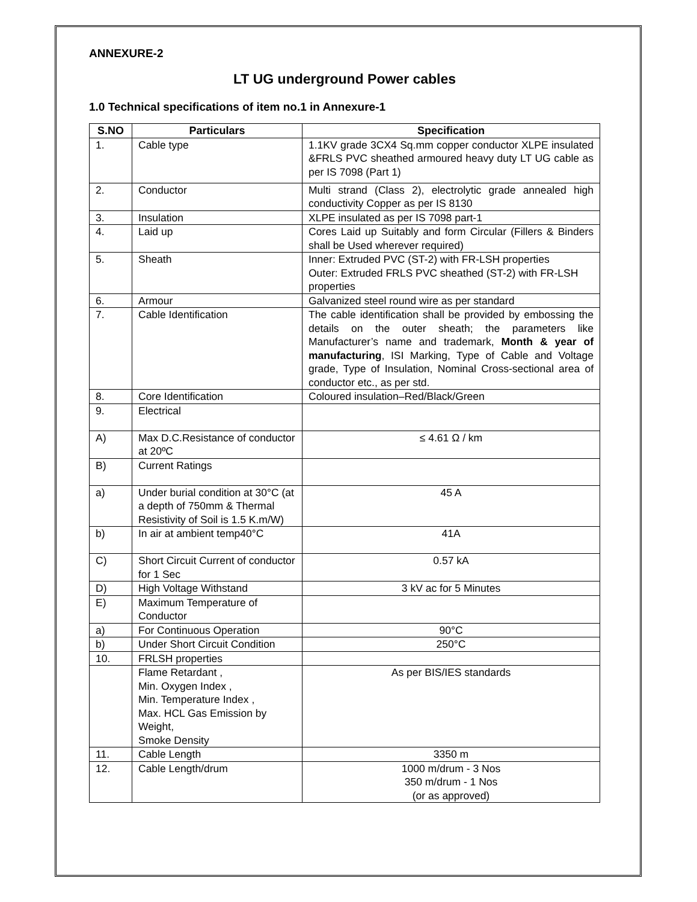ANNEXURE-2
LT UG underground Power cables
1.0 Technical specifications of item no.1 in Annexure-1
| S.NO | Particulars | Specification |
| --- | --- | --- |
| 1. | Cable type | 1.1KV grade 3CX4 Sq.mm copper conductor XLPE insulated &FRLS PVC sheathed armoured heavy duty LT UG cable as per IS 7098 (Part 1) |
| 2. | Conductor | Multi strand (Class 2), electrolytic grade annealed high conductivity Copper as per IS 8130 |
| 3. | Insulation | XLPE insulated as per IS 7098 part-1 |
| 4. | Laid up | Cores Laid up Suitably and form Circular (Fillers & Binders shall be Used wherever required) |
| 5. | Sheath | Inner: Extruded PVC (ST-2) with FR-LSH properties Outer: Extruded FRLS PVC sheathed (ST-2) with FR-LSH properties |
| 6. | Armour | Galvanized steel round wire as per standard |
| 7. | Cable Identification | The cable identification shall be provided by embossing the details on the outer sheath; the parameters like Manufacturer’s name and trademark, Month & year of manufacturing , ISI Marking, Type of Cable and Voltage grade, Type of Insulation, Nominal Cross-sectional area of conductor etc., as per std. |
| 8. | Core Identification | Coloured insulation–Red/Black/Green |
| 9. | Electrical | |
| A) | Max D.C.Resistance of conductor at 20ºC | ≤ 4.61 Ω / km |
| B) | Current Ratings | |
| a) | Under burial condition at 30°C (at a depth of 750mm & Thermal Resistivity of Soil is 1.5 K.m/W) | 45 A |
| b) | In air at ambient temp40°C | 41A |
| C) | Short Circuit Current of conductor for 1 Sec | 0.57 kA |
| D) | High Voltage Withstand | 3 kV ac for 5 Minutes |
| E) | Maximum Temperature of Conductor | |
| a) | For Continuous Operation | 90°C |
| b) | Under Short Circuit Condition | 250°C |
| 10. | FRLSH properties | |
| | Flame Retardant , Min. Oxygen Index , Min. Temperature Index , Max. HCL Gas Emission by Weight, Smoke Density | As per BIS/IES standards |
| 11. | Cable Length | 3350 m |
| 12. | Cable Length/drum | 1000 m/drum - 3 Nos 350 m/drum - 1 Nos (or as approved) |